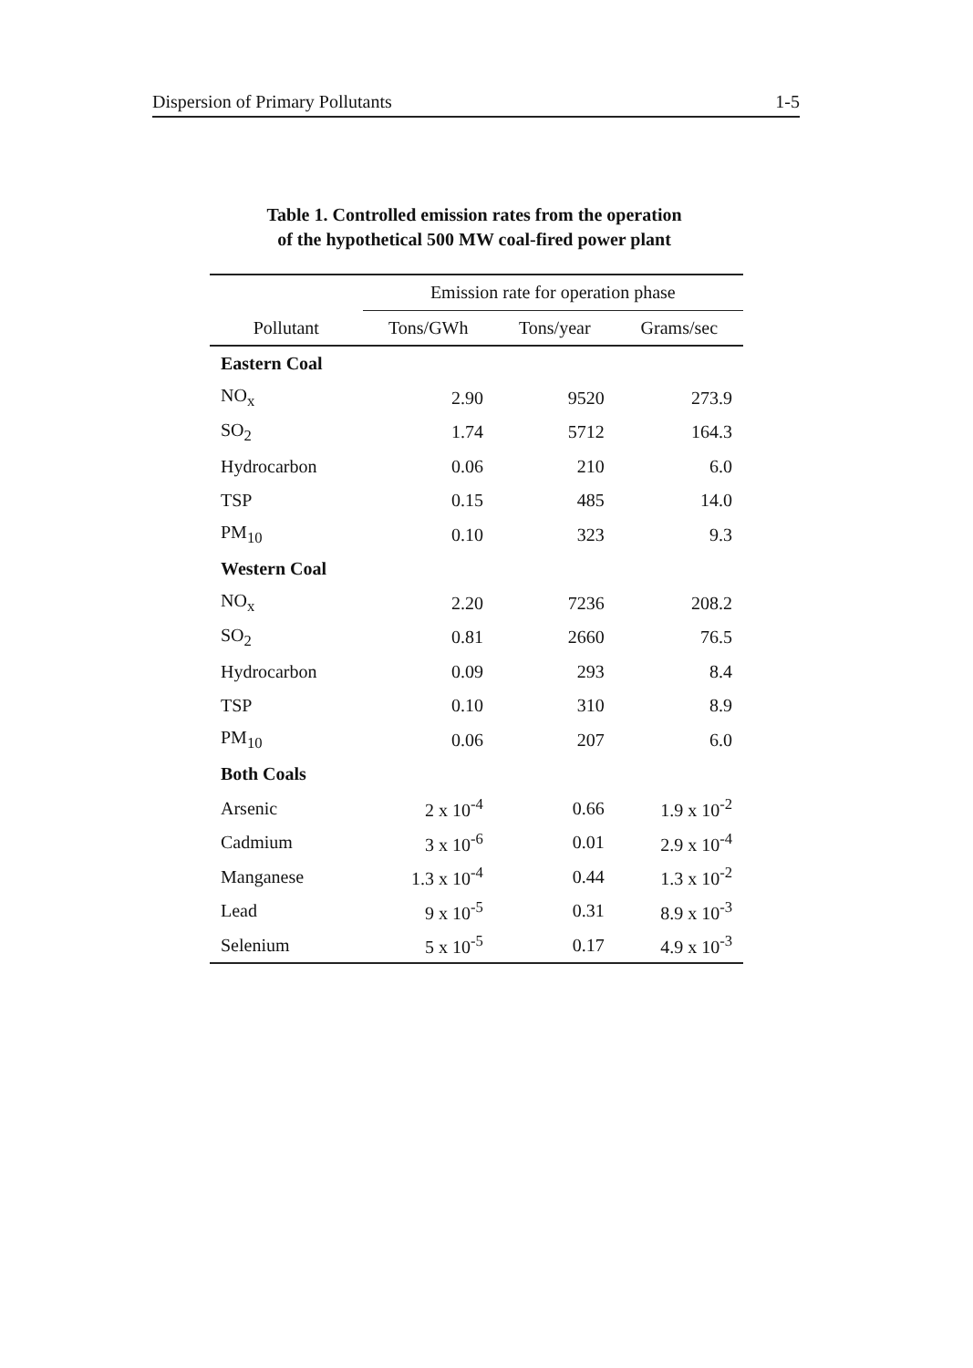Dispersion of Primary Pollutants 1-5
Table 1. Controlled emission rates from the operation
of the hypothetical 500 MW coal-fired power plant
| | Emission rate for operation phase | | |
| --- | --- | --- | --- |
| Pollutant | Tons/GWh | Tons/year | Grams/sec |
| Eastern Coal | | | |
| NO<sub>x</sub> | 2.90 | 9520 | 273.9 |
| SO<sub>2</sub> | 1.74 | 5712 | 164.3 |
| Hydrocarbon | 0.06 | 210 | 6.0 |
| TSP | 0.15 | 485 | 14.0 |
| PM<sub>10</sub> | 0.10 | 323 | 9.3 |
| Western Coal | | | |
| NO<sub>x</sub> | 2.20 | 7236 | 208.2 |
| SO<sub>2</sub> | 0.81 | 2660 | 76.5 |
| Hydrocarbon | 0.09 | 293 | 8.4 |
| TSP | 0.10 | 310 | 8.9 |
| PM<sub>10</sub> | 0.06 | 207 | 6.0 |
| Both Coals | | | |
| Arsenic | 2 x 10<sup>-4</sup> | 0.66 | 1.9 x 10<sup>-2</sup> |
| Cadmium | 3 x 10<sup>-6</sup> | 0.01 | 2.9 x 10<sup>-4</sup> |
| Manganese | 1.3 x 10<sup>-4</sup> | 0.44 | 1.3 x 10<sup>-2</sup> |
| Lead | 9 x 10<sup>-5</sup> | 0.31 | 8.9 x 10<sup>-3</sup> |
| Selenium | 5 x 10<sup>-5</sup> | 0.17 | 4.9 x 10<sup>-3</sup> |